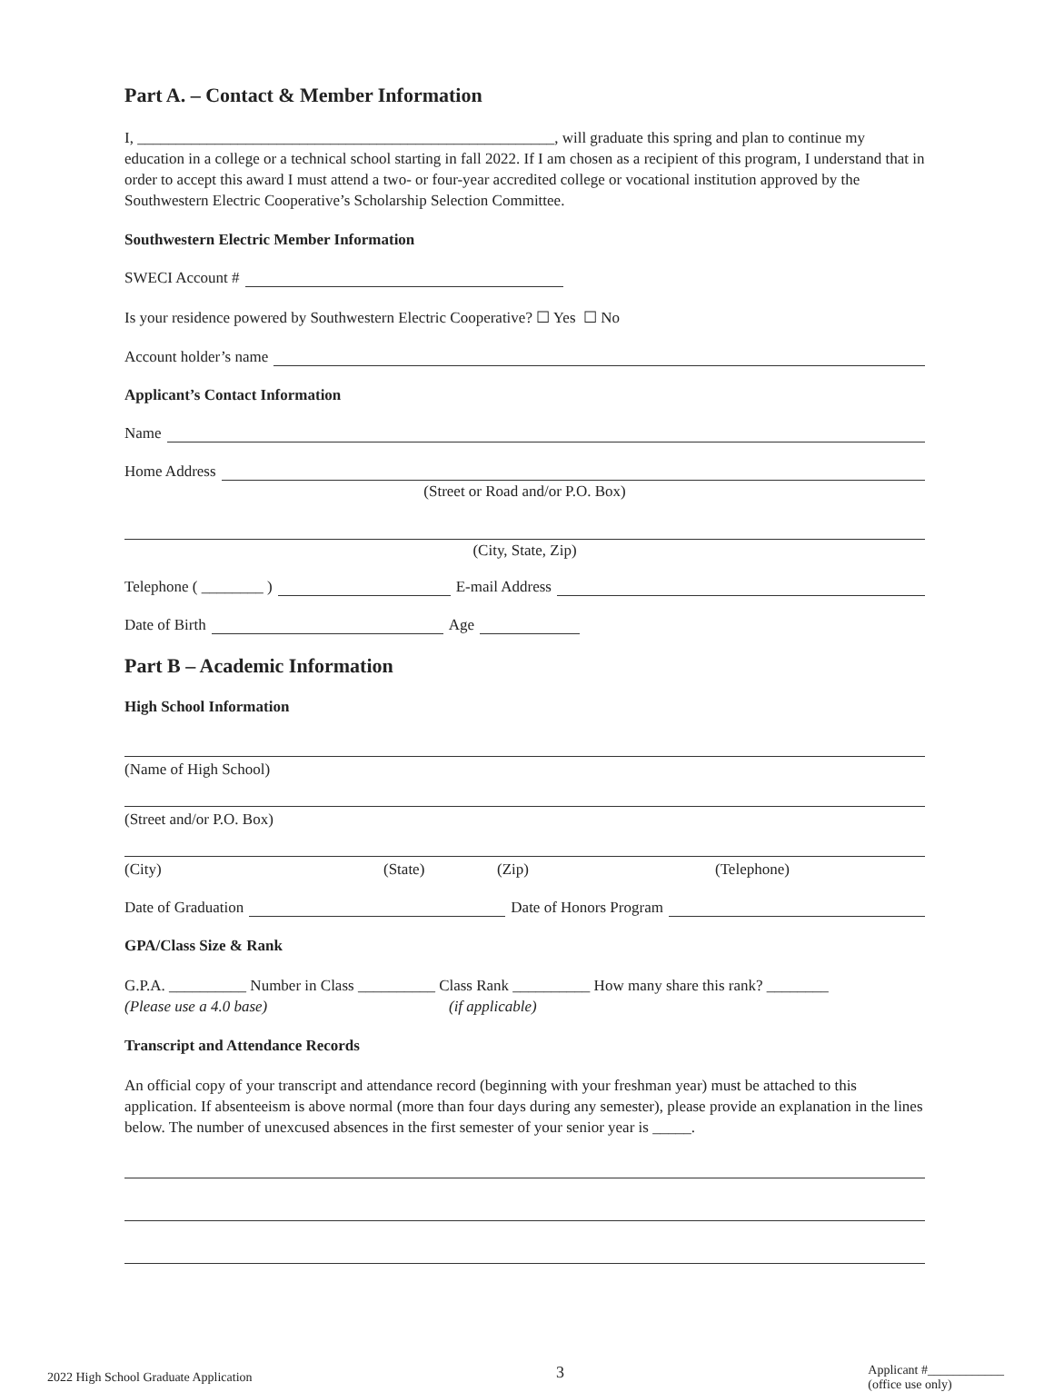Part A. – Contact & Member Information
I, ______________________________________________________, will graduate this spring and plan to continue my education in a college or a technical school starting in fall 2022. If I am chosen as a recipient of this program, I understand that in order to accept this award I must attend a two- or four-year accredited college or vocational institution approved by the Southwestern Electric Cooperative’s Scholarship Selection Committee.
Southwestern Electric Member Information
SWECI Account #
Is your residence powered by Southwestern Electric Cooperative? ☐ Yes ☐ No
Account holder’s name
Applicant’s Contact Information
Name
Home Address
(Street or Road and/or P.O. Box)
(City, State, Zip)
Telephone ( ________ ) E-mail Address
Date of Birth Age
Part B – Academic Information
High School Information
(Name of High School)
(Street and/or P.O. Box)
(City) (State) (Zip) (Telephone)
Date of Graduation Date of Honors Program
GPA/Class Size & Rank
G.P.A. __________ Number in Class __________ Class Rank __________ How many share this rank? ________
(Please use a 4.0 base) (if applicable)
Transcript and Attendance Records
An official copy of your transcript and attendance record (beginning with your freshman year) must be attached to this application. If absenteeism is above normal (more than four days during any semester), please provide an explanation in the lines below. The number of unexcused absences in the first semester of your senior year is _____.
2022 High School Graduate Application 3 Applicant #____________
(office use only)